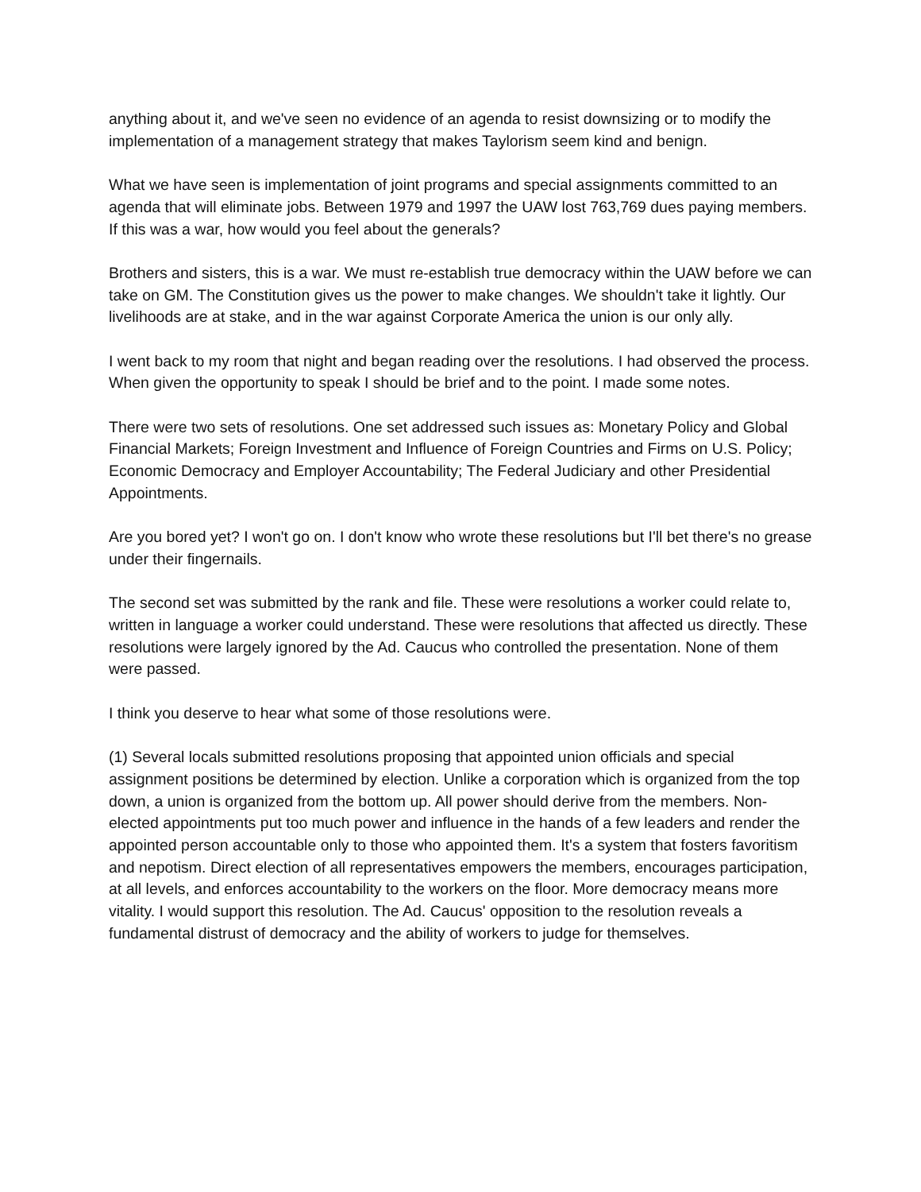anything about it, and we've seen no evidence of an agenda to resist downsizing or to modify the implementation of a management strategy that makes Taylorism seem kind and benign.
What we have seen is implementation of joint programs and special assignments committed to an agenda that will eliminate jobs. Between 1979 and 1997 the UAW lost 763,769 dues paying members. If this was a war, how would you feel about the generals?
Brothers and sisters, this is a war. We must re-establish true democracy within the UAW before we can take on GM. The Constitution gives us the power to make changes. We shouldn't take it lightly. Our livelihoods are at stake, and in the war against Corporate America the union is our only ally.
I went back to my room that night and began reading over the resolutions. I had observed the process. When given the opportunity to speak I should be brief and to the point. I made some notes.
There were two sets of resolutions. One set addressed such issues as: Monetary Policy and Global Financial Markets; Foreign Investment and Influence of Foreign Countries and Firms on U.S. Policy; Economic Democracy and Employer Accountability; The Federal Judiciary and other Presidential Appointments.
Are you bored yet? I won't go on. I don't know who wrote these resolutions but I'll bet there's no grease under their fingernails.
The second set was submitted by the rank and file. These were resolutions a worker could relate to, written in language a worker could understand. These were resolutions that affected us directly. These resolutions were largely ignored by the Ad. Caucus who controlled the presentation. None of them were passed.
I think you deserve to hear what some of those resolutions were.
(1) Several locals submitted resolutions proposing that appointed union officials and special assignment positions be determined by election. Unlike a corporation which is organized from the top down, a union is organized from the bottom up. All power should derive from the members. Non-elected appointments put too much power and influence in the hands of a few leaders and render the appointed person accountable only to those who appointed them. It's a system that fosters favoritism and nepotism. Direct election of all representatives empowers the members, encourages participation, at all levels, and enforces accountability to the workers on the floor. More democracy means more vitality. I would support this resolution. The Ad. Caucus' opposition to the resolution reveals a fundamental distrust of democracy and the ability of workers to judge for themselves.